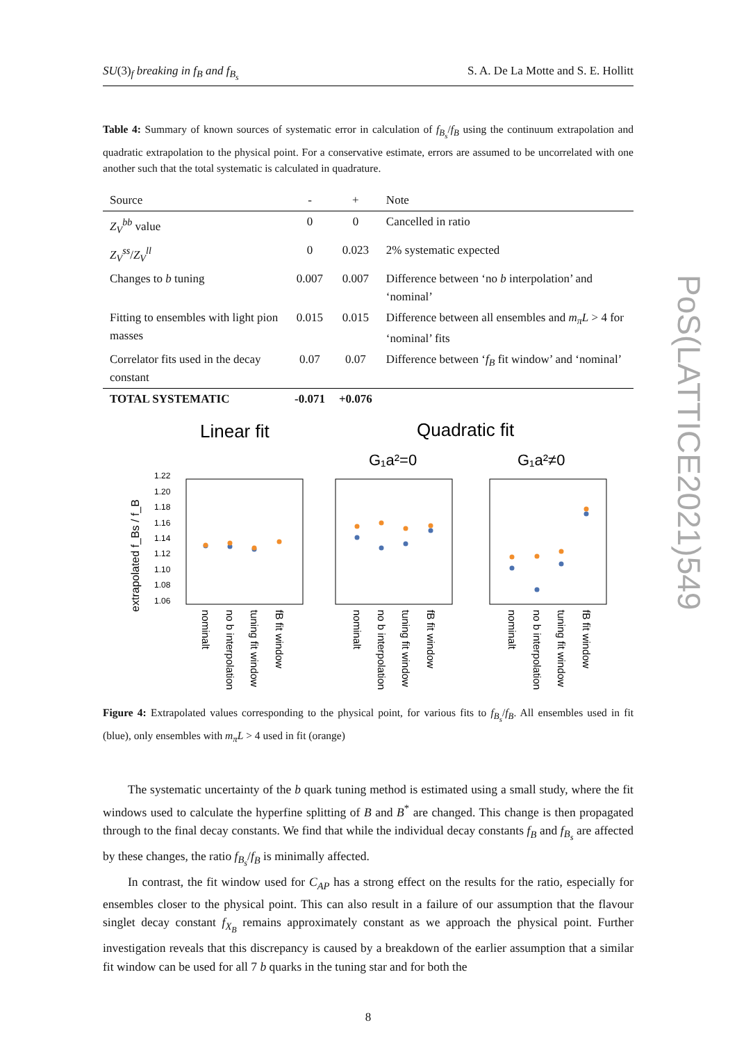SU(3)<sub>f</sub> breaking in f<sub>B</sub> and f<sub>B<sub>s</sub></sub> S. A. De La Motte and S. E. Hollitt
Table 4: Summary of known sources of systematic error in calculation of f<sub>B<sub>s</sub></sub>/f<sub>B</sub> using the continuum extrapolation and quadratic extrapolation to the physical point. For a conservative estimate, errors are assumed to be uncorrelated with one another such that the total systematic is calculated in quadrature.
| Source | - | + | Note |
| --- | --- | --- | --- |
| Z<sub>V</sub><sup>bb</sup> value | 0 | 0 | Cancelled in ratio |
| Z<sub>V</sub><sup>ss</sup> / Z<sub>V</sub><sup>ll</sup> | 0 | 0.023 | 2% systematic expected |
| Changes to b tuning | 0.007 | 0.007 | Difference between ‘no b interpolation’ and ‘nominal’ |
| Fitting to ensembles with light pion masses | 0.015 | 0.015 | Difference between all ensembles and m<sub>π</sub>L > 4 for ‘nominal’ fits |
| Correlator fits used in the decay constant | 0.07 | 0.07 | Difference between ‘ f<sub>B</sub> fit window’ and ‘nominal’ |
| TOTAL SYSTEMATIC | -0.071 | +0.076 | |
Linear fit
Quadratic fit
G₁a²=0
G₁a²≠0
extrapolated f_Bs / f_B
1.22
1.20
1.18
1.16
1.14
1.12
1.10
1.08
1.06
nominalt
no b interpolation
tuning fit window
fB fit window
nominalt
no b interpolation
tuning fit window
fB fit window
nominalt
no b interpolation
tuning fit window
fB fit window
Figure 4: Extrapolated values corresponding to the physical point, for various fits to f<sub>B<sub>s</sub></sub>/f<sub>B</sub>. All ensembles used in fit (blue), only ensembles with m<sub>π</sub>L > 4 used in fit (orange)
The systematic uncertainty of the b quark tuning method is estimated using a small study, where the fit windows used to calculate the hyperfine splitting of B and B<sup>*</sup> are changed. This change is then propagated through to the final decay constants. We find that while the individual decay constants f<sub>B</sub> and f<sub>B<sub>s</sub></sub> are affected by these changes, the ratio f<sub>B<sub>s</sub></sub>/f<sub>B</sub> is minimally affected.
In contrast, the fit window used for C<sub>AP</sub> has a strong effect on the results for the ratio, especially for ensembles closer to the physical point. This can also result in a failure of our assumption that the flavour singlet decay constant f<sub>X<sub>B</sub></sub> remains approximately constant as we approach the physical point. Further investigation reveals that this discrepancy is caused by a breakdown of the earlier assumption that a similar fit window can be used for all 7 b quarks in the tuning star and for both the
8
PoS(LATTICE2021)549